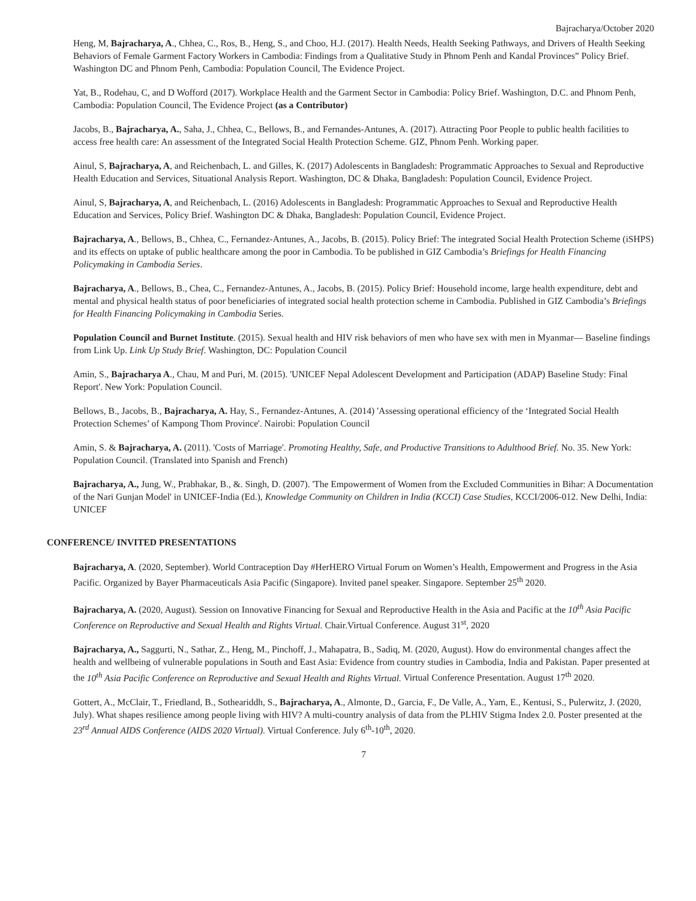Bajracharya/October 2020
Heng, M, Bajracharya, A., Chhea, C., Ros, B., Heng, S., and Choo, H.J. (2017). Health Needs, Health Seeking Pathways, and Drivers of Health Seeking Behaviors of Female Garment Factory Workers in Cambodia: Findings from a Qualitative Study in Phnom Penh and Kandal Provinces” Policy Brief. Washington DC and Phnom Penh, Cambodia: Population Council, The Evidence Project.
Yat, B., Rodehau, C, and D Wofford (2017). Workplace Health and the Garment Sector in Cambodia: Policy Brief. Washington, D.C. and Phnom Penh, Cambodia: Population Council, The Evidence Project (as a Contributor)
Jacobs, B., Bajracharya, A., Saha, J., Chhea, C., Bellows, B., and Fernandes-Antunes, A. (2017). Attracting Poor People to public health facilities to access free health care: An assessment of the Integrated Social Health Protection Scheme. GIZ, Phnom Penh. Working paper.
Ainul, S, Bajracharya, A, and Reichenbach, L. and Gilles, K. (2017) Adolescents in Bangladesh: Programmatic Approaches to Sexual and Reproductive Health Education and Services, Situational Analysis Report. Washington, DC & Dhaka, Bangladesh: Population Council, Evidence Project.
Ainul, S, Bajracharya, A, and Reichenbach, L. (2016) Adolescents in Bangladesh: Programmatic Approaches to Sexual and Reproductive Health Education and Services, Policy Brief. Washington DC & Dhaka, Bangladesh: Population Council, Evidence Project.
Bajracharya, A., Bellows, B., Chhea, C., Fernandez-Antunes, A., Jacobs, B. (2015). Policy Brief: The integrated Social Health Protection Scheme (iSHPS) and its effects on uptake of public healthcare among the poor in Cambodia. To be published in GIZ Cambodia’s Briefings for Health Financing Policymaking in Cambodia Series.
Bajracharya, A., Bellows, B., Chea, C., Fernandez-Antunes, A., Jacobs, B. (2015). Policy Brief: Household income, large health expenditure, debt and mental and physical health status of poor beneficiaries of integrated social health protection scheme in Cambodia. Published in GIZ Cambodia’s Briefings for Health Financing Policymaking in Cambodia Series.
Population Council and Burnet Institute. (2015). Sexual health and HIV risk behaviors of men who have sex with men in Myanmar— Baseline findings from Link Up. Link Up Study Brief. Washington, DC: Population Council
Amin, S., Bajracharya A., Chau, M and Puri, M. (2015). 'UNICEF Nepal Adolescent Development and Participation (ADAP) Baseline Study: Final Report'. New York: Population Council.
Bellows, B., Jacobs, B., Bajracharya, A. Hay, S., Fernandez-Antunes, A. (2014) 'Assessing operational efficiency of the ‘Integrated Social Health Protection Schemes’ of Kampong Thom Province'. Nairobi: Population Council
Amin, S. & Bajracharya, A. (2011). 'Costs of Marriage'. Promoting Healthy, Safe, and Productive Transitions to Adulthood Brief. No. 35. New York: Population Council. (Translated into Spanish and French)
Bajracharya, A., Jung, W., Prabhakar, B., &. Singh, D. (2007). 'The Empowerment of Women from the Excluded Communities in Bihar: A Documentation of the Nari Gunjan Model' in UNICEF-India (Ed.), Knowledge Community on Children in India (KCCI) Case Studies, KCCI/2006-012. New Delhi, India: UNICEF
CONFERENCE/ INVITED PRESENTATIONS
Bajracharya, A. (2020, September). World Contraception Day #HerHERO Virtual Forum on Women’s Health, Empowerment and Progress in the Asia Pacific. Organized by Bayer Pharmaceuticals Asia Pacific (Singapore). Invited panel speaker. Singapore. September 25<sup>th</sup> 2020.
Bajracharya, A. (2020, August). Session on Innovative Financing for Sexual and Reproductive Health in the Asia and Pacific at the 10<sup>th</sup> Asia Pacific Conference on Reproductive and Sexual Health and Rights Virtual. Chair.Virtual Conference. August 31<sup>st</sup>, 2020
Bajracharya, A., Saggurti, N., Sathar, Z., Heng, M., Pinchoff, J., Mahapatra, B., Sadiq, M. (2020, August). How do environmental changes affect the health and wellbeing of vulnerable populations in South and East Asia: Evidence from country studies in Cambodia, India and Pakistan. Paper presented at the 10<sup>th</sup> Asia Pacific Conference on Reproductive and Sexual Health and Rights Virtual. Virtual Conference Presentation. August 17<sup>th</sup> 2020.
Gottert, A., McClair, T., Friedland, B., Sotheariddh, S., Bajracharya, A., Almonte, D., Garcia, F., De Valle, A., Yam, E., Kentusi, S., Pulerwitz, J. (2020, July). What shapes resilience among people living with HIV? A multi-country analysis of data from the PLHIV Stigma Index 2.0. Poster presented at the 23<sup>rd</sup> Annual AIDS Conference (AIDS 2020 Virtual). Virtual Conference. July 6<sup>th</sup>-10<sup>th</sup>, 2020.
7